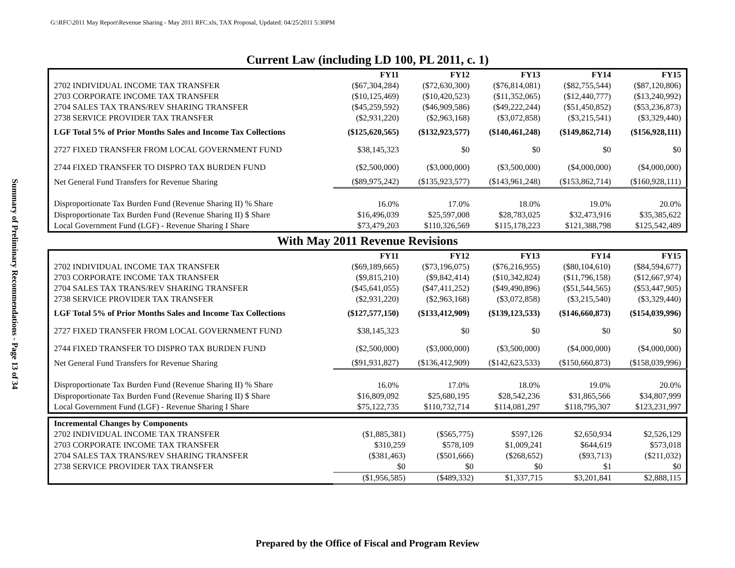G:\RFC\2011 May Report\Revenue Sharing - May 2011 RFC.xls, TAX Proposal, Updated: 04/25/2011 5:30PM
Summary of Preliminary Recommendations - Page 13 of 34
Current Law (including LD 100, PL 2011, c. 1)
| | FY11 | FY12 | FY13 | FY14 | FY15 |
| 2702 INDIVIDUAL INCOME TAX TRANSFER | ($67,304,284) | ($72,630,300) | ($76,814,081) | ($82,755,544) | ($87,120,806) |
| 2703 CORPORATE INCOME TAX TRANSFER | ($10,125,469) | ($10,420,523) | ($11,352,065) | ($12,440,777) | ($13,240,992) |
| 2704 SALES TAX TRANS/REV SHARING TRANSFER | ($45,259,592) | ($46,909,586) | ($49,222,244) | ($51,450,852) | ($53,236,873) |
| 2738 SERVICE PROVIDER TAX TRANSFER | ($2,931,220) | ($2,963,168) | ($3,072,858) | ($3,215,541) | ($3,329,440) |
| LGF Total 5% of Prior Months Sales and Income Tax Collections | ($125,620,565) | ($132,923,577) | ($140,461,248) | ($149,862,714) | ($156,928,111) |
| 2727 FIXED TRANSFER FROM LOCAL GOVERNMENT FUND | $38,145,323 | $0 | $0 | $0 | $0 |
| 2744 FIXED TRANSFER TO DISPRO TAX BURDEN FUND | ($2,500,000) | ($3,000,000) | ($3,500,000) | ($4,000,000) | ($4,000,000) |
| Net General Fund Transfers for Revenue Sharing | ($89,975,242) | ($135,923,577) | ($143,961,248) | ($153,862,714) | ($160,928,111) |
| Disproportionate Tax Burden Fund (Revenue Sharing II) % Share | 16.0% | 17.0% | 18.0% | 19.0% | 20.0% |
| Disproportionate Tax Burden Fund (Revenue Sharing II) $ Share | $16,496,039 | $25,597,008 | $28,783,025 | $32,473,916 | $35,385,622 |
| Local Government Fund (LGF) - Revenue Sharing I Share | $73,479,203 | $110,326,569 | $115,178,223 | $121,388,798 | $125,542,489 |
With May 2011 Revenue Revisions
| | FY11 | FY12 | FY13 | FY14 | FY15 |
| 2702 INDIVIDUAL INCOME TAX TRANSFER | ($69,189,665) | ($73,196,075) | ($76,216,955) | ($80,104,610) | ($84,594,677) |
| 2703 CORPORATE INCOME TAX TRANSFER | ($9,815,210) | ($9,842,414) | ($10,342,824) | ($11,796,158) | ($12,667,974) |
| 2704 SALES TAX TRANS/REV SHARING TRANSFER | ($45,641,055) | ($47,411,252) | ($49,490,896) | ($51,544,565) | ($53,447,905) |
| 2738 SERVICE PROVIDER TAX TRANSFER | ($2,931,220) | ($2,963,168) | ($3,072,858) | ($3,215,540) | ($3,329,440) |
| LGF Total 5% of Prior Months Sales and Income Tax Collections | ($127,577,150) | ($133,412,909) | ($139,123,533) | ($146,660,873) | ($154,039,996) |
| 2727 FIXED TRANSFER FROM LOCAL GOVERNMENT FUND | $38,145,323 | $0 | $0 | $0 | $0 |
| 2744 FIXED TRANSFER TO DISPRO TAX BURDEN FUND | ($2,500,000) | ($3,000,000) | ($3,500,000) | ($4,000,000) | ($4,000,000) |
| Net General Fund Transfers for Revenue Sharing | ($91,931,827) | ($136,412,909) | ($142,623,533) | ($150,660,873) | ($158,039,996) |
| Disproportionate Tax Burden Fund (Revenue Sharing II) % Share | 16.0% | 17.0% | 18.0% | 19.0% | 20.0% |
| Disproportionate Tax Burden Fund (Revenue Sharing II) $ Share | $16,809,092 | $25,680,195 | $28,542,236 | $31,865,566 | $34,807,999 |
| Local Government Fund (LGF) - Revenue Sharing I Share | $75,122,735 | $110,732,714 | $114,081,297 | $118,795,307 | $123,231,997 |
| Incremental Changes by Components | | | | | |
| 2702 INDIVIDUAL INCOME TAX TRANSFER | ($1,885,381) | ($565,775) | $597,126 | $2,650,934 | $2,526,129 |
| 2703 CORPORATE INCOME TAX TRANSFER | $310,259 | $578,109 | $1,009,241 | $644,619 | $573,018 |
| 2704 SALES TAX TRANS/REV SHARING TRANSFER | ($381,463) | ($501,666) | ($268,652) | ($93,713) | ($211,032) |
| 2738 SERVICE PROVIDER TAX TRANSFER | $0 | $0 | $0 | $1 | $0 |
| | ($1,956,585) | ($489,332) | $1,337,715 | $3,201,841 | $2,888,115 |
Prepared by the Office of Fiscal and Program Review